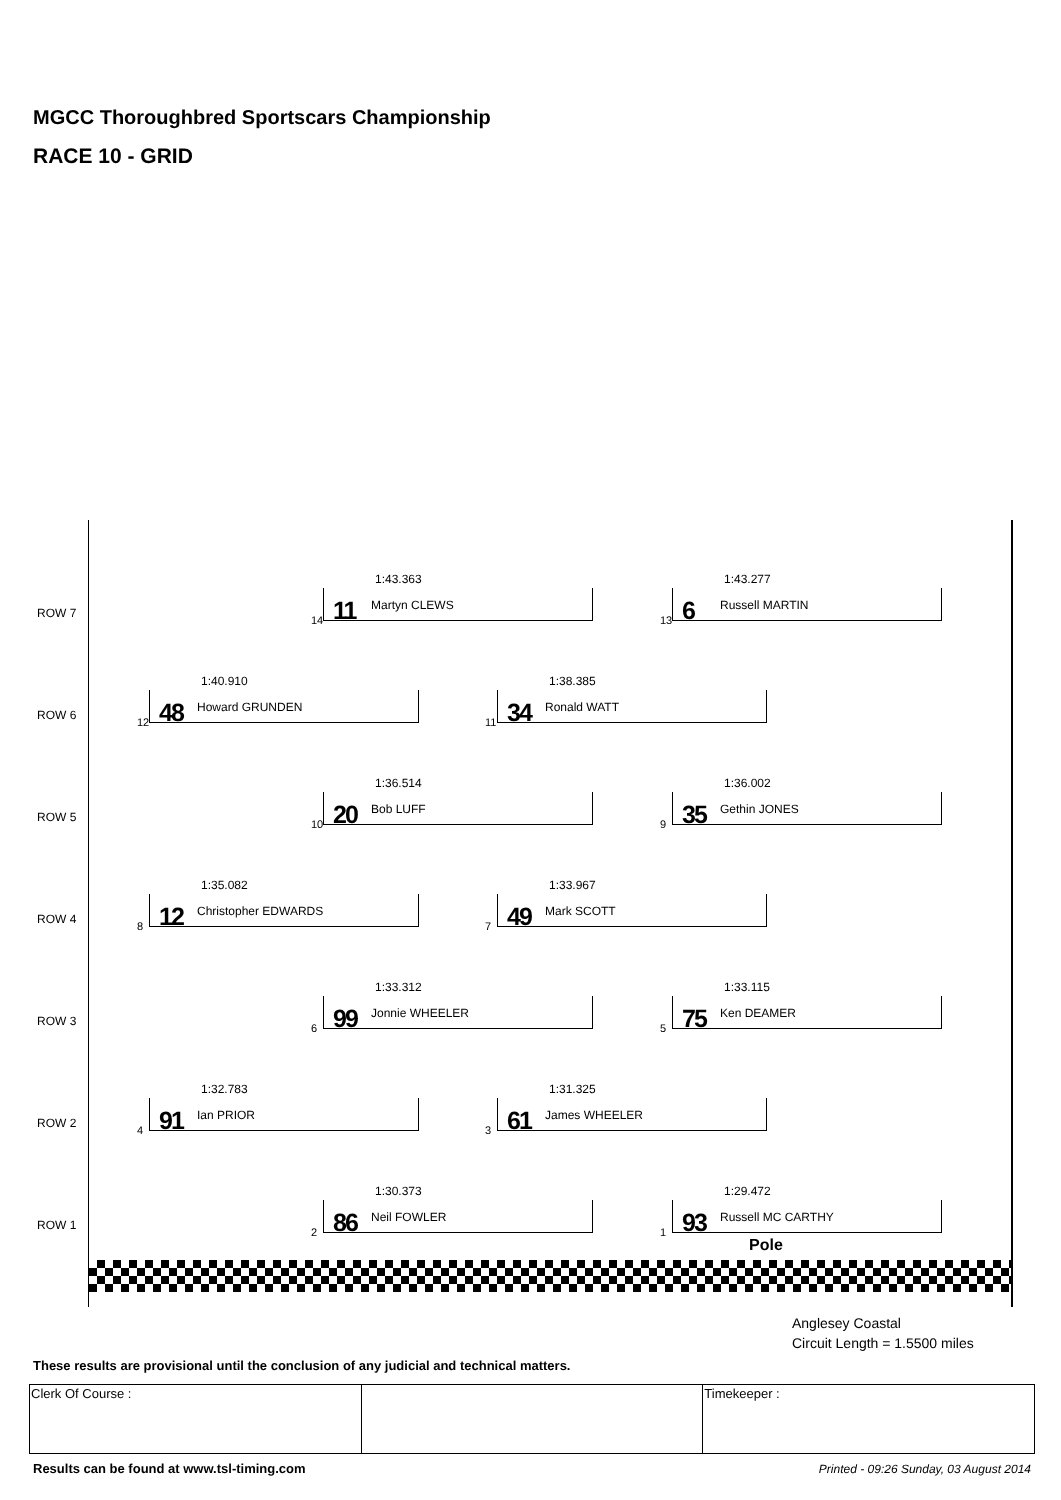MGCC Thoroughbred Sportscars Championship
RACE 10 - GRID
ROW 7
1:43.363
14 11 Martyn CLEWS
1:43.277
13 6 Russell MARTIN
ROW 6
1:40.910
12 48 Howard GRUNDEN
1:38.385
11 34 Ronald WATT
ROW 5
1:36.514
10 20 Bob LUFF
1:36.002
9 35 Gethin JONES
ROW 4
1:35.082
8 12 Christopher EDWARDS
1:33.967
7 49 Mark SCOTT
ROW 3
1:33.312
6 99 Jonnie WHEELER
1:33.115
5 75 Ken DEAMER
ROW 2
1:32.783
4 91 Ian PRIOR
1:31.325
3 61 James WHEELER
ROW 1
1:30.373
2 86 Neil FOWLER
1:29.472
1 93 Russell MC CARTHY
Pole
Anglesey Coastal
Circuit Length = 1.5500 miles
These results are provisional until the conclusion of any judicial and technical matters.
| Clerk Of Course : | | Timekeeper : |
Results can be found at www.tsl-timing.com
Printed - 09:26 Sunday, 03 August 2014